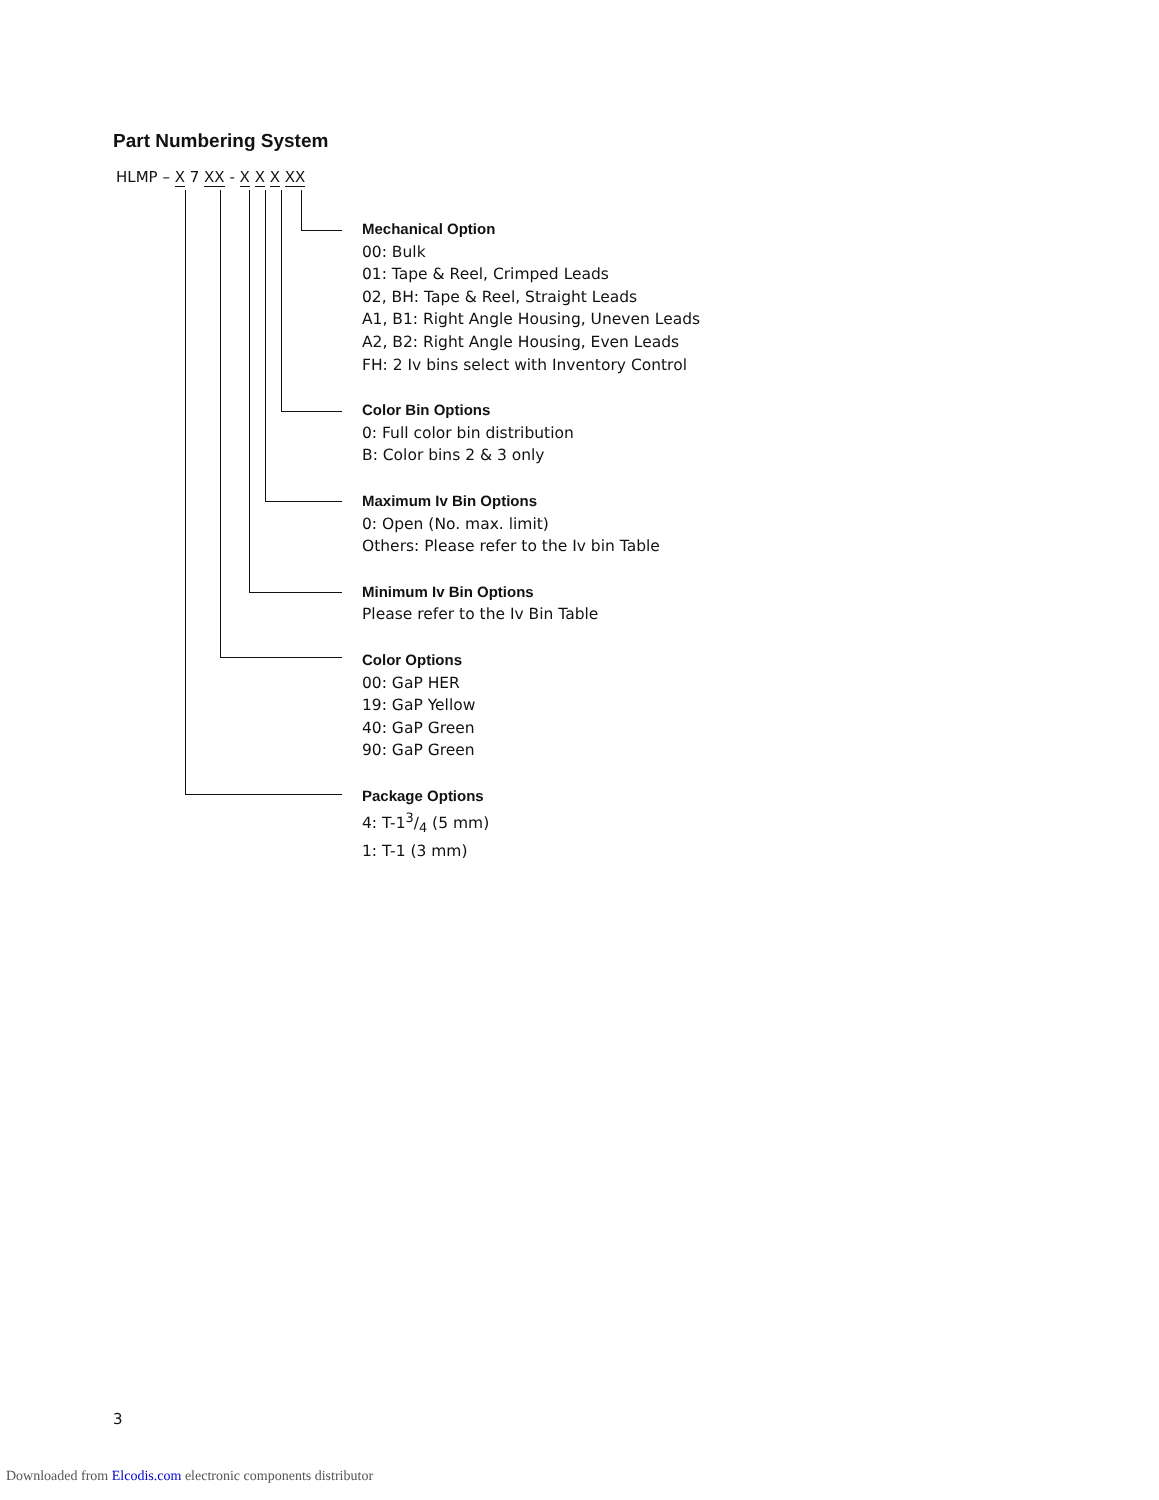Part Numbering System
HLMP – X 7 XX - X X X XX
Mechanical Option
00: Bulk
01: Tape & Reel, Crimped Leads
02, BH: Tape & Reel, Straight Leads
A1, B1: Right Angle Housing, Uneven Leads
A2, B2: Right Angle Housing, Even Leads
FH: 2 Iv bins select with Inventory Control
Color Bin Options
0: Full color bin distribution
B: Color bins 2 & 3 only
Maximum Iv Bin Options
0: Open (No. max. limit)
Others: Please refer to the Iv bin Table
Minimum Iv Bin Options
Please refer to the Iv Bin Table
Color Options
00: GaP HER
19: GaP Yellow
40: GaP Green
90: GaP Green
Package Options
4: T-13/4 (5 mm)
1: T-1 (3 mm)
3
Downloaded from Elcodis.com electronic components distributor